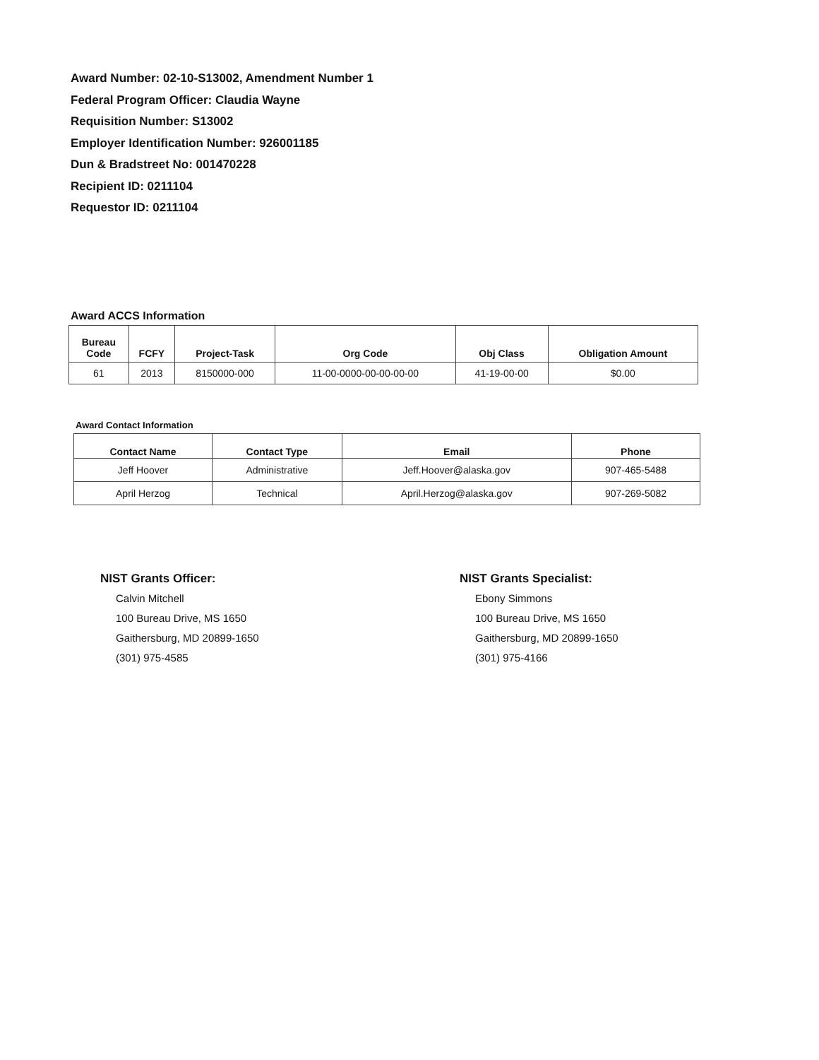Award Number: 02-10-S13002, Amendment Number 1
Federal Program Officer: Claudia Wayne
Requisition Number: S13002
Employer Identification Number: 926001185
Dun & Bradstreet No: 001470228
Recipient ID: 0211104
Requestor ID: 0211104
Award ACCS Information
| Bureau Code | FCFY | Project-Task | Org Code | Obj Class | Obligation Amount |
| --- | --- | --- | --- | --- | --- |
| 61 | 2013 | 8150000-000 | 11-00-0000-00-00-00-00 | 41-19-00-00 | $0.00 |
Award Contact Information
| Contact Name | Contact Type | Email | Phone |
| --- | --- | --- | --- |
| Jeff Hoover | Administrative | Jeff.Hoover@alaska.gov | 907-465-5488 |
| April Herzog | Technical | April.Herzog@alaska.gov | 907-269-5082 |
NIST Grants Officer:
Calvin Mitchell
100 Bureau Drive, MS 1650
Gaithersburg, MD 20899-1650
(301) 975-4585
NIST Grants Specialist:
Ebony Simmons
100 Bureau Drive, MS 1650
Gaithersburg, MD 20899-1650
(301) 975-4166